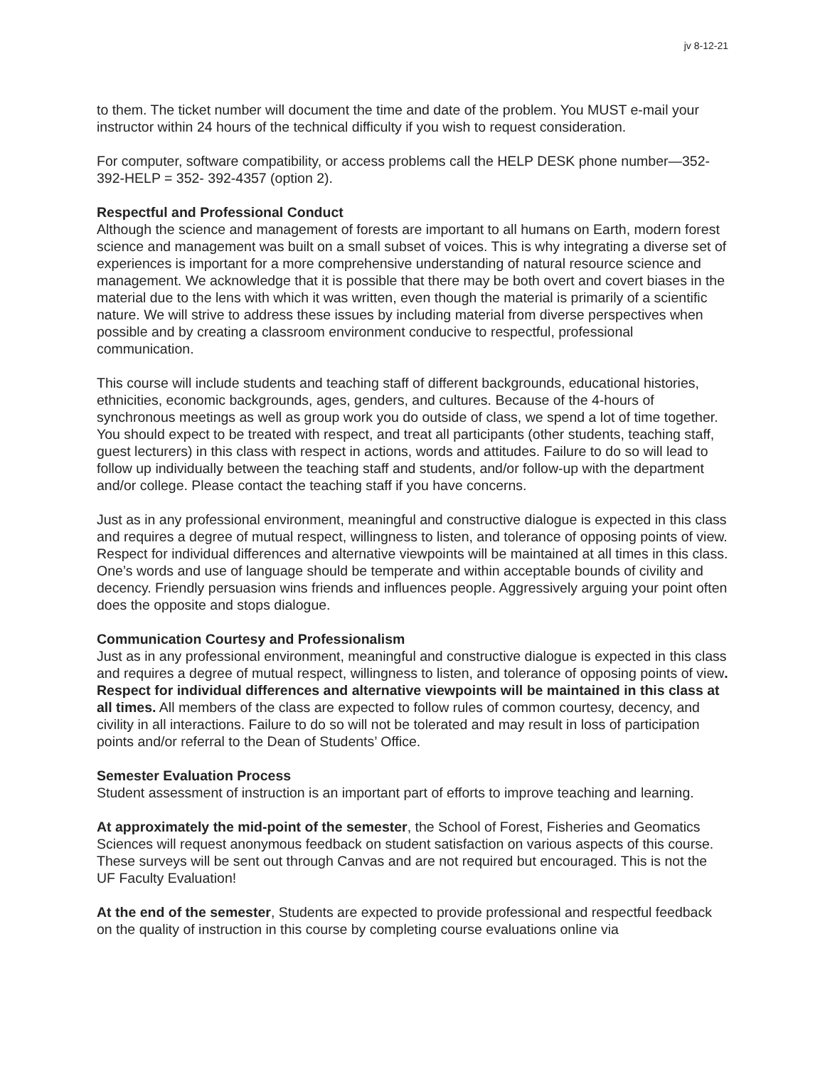jv 8-12-21
to them. The ticket number will document the time and date of the problem. You MUST e-mail your instructor within 24 hours of the technical difficulty if you wish to request consideration.
For computer, software compatibility, or access problems call the HELP DESK phone number—352-392-HELP = 352- 392-4357 (option 2).
Respectful and Professional Conduct
Although the science and management of forests are important to all humans on Earth, modern forest science and management was built on a small subset of voices. This is why integrating a diverse set of experiences is important for a more comprehensive understanding of natural resource science and management. We acknowledge that it is possible that there may be both overt and covert biases in the material due to the lens with which it was written, even though the material is primarily of a scientific nature. We will strive to address these issues by including material from diverse perspectives when possible and by creating a classroom environment conducive to respectful, professional communication.
This course will include students and teaching staff of different backgrounds, educational histories, ethnicities, economic backgrounds, ages, genders, and cultures. Because of the 4-hours of synchronous meetings as well as group work you do outside of class, we spend a lot of time together. You should expect to be treated with respect, and treat all participants (other students, teaching staff, guest lecturers) in this class with respect in actions, words and attitudes. Failure to do so will lead to follow up individually between the teaching staff and students, and/or follow-up with the department and/or college. Please contact the teaching staff if you have concerns.
Just as in any professional environment, meaningful and constructive dialogue is expected in this class and requires a degree of mutual respect, willingness to listen, and tolerance of opposing points of view. Respect for individual differences and alternative viewpoints will be maintained at all times in this class. One’s words and use of language should be temperate and within acceptable bounds of civility and decency. Friendly persuasion wins friends and influences people. Aggressively arguing your point often does the opposite and stops dialogue.
Communication Courtesy and Professionalism
Just as in any professional environment, meaningful and constructive dialogue is expected in this class and requires a degree of mutual respect, willingness to listen, and tolerance of opposing points of view. Respect for individual differences and alternative viewpoints will be maintained in this class at all times. All members of the class are expected to follow rules of common courtesy, decency, and civility in all interactions. Failure to do so will not be tolerated and may result in loss of participation points and/or referral to the Dean of Students’ Office.
Semester Evaluation Process
Student assessment of instruction is an important part of efforts to improve teaching and learning.
At approximately the mid-point of the semester, the School of Forest, Fisheries and Geomatics Sciences will request anonymous feedback on student satisfaction on various aspects of this course. These surveys will be sent out through Canvas and are not required but encouraged. This is not the UF Faculty Evaluation!
At the end of the semester, Students are expected to provide professional and respectful feedback on the quality of instruction in this course by completing course evaluations online via